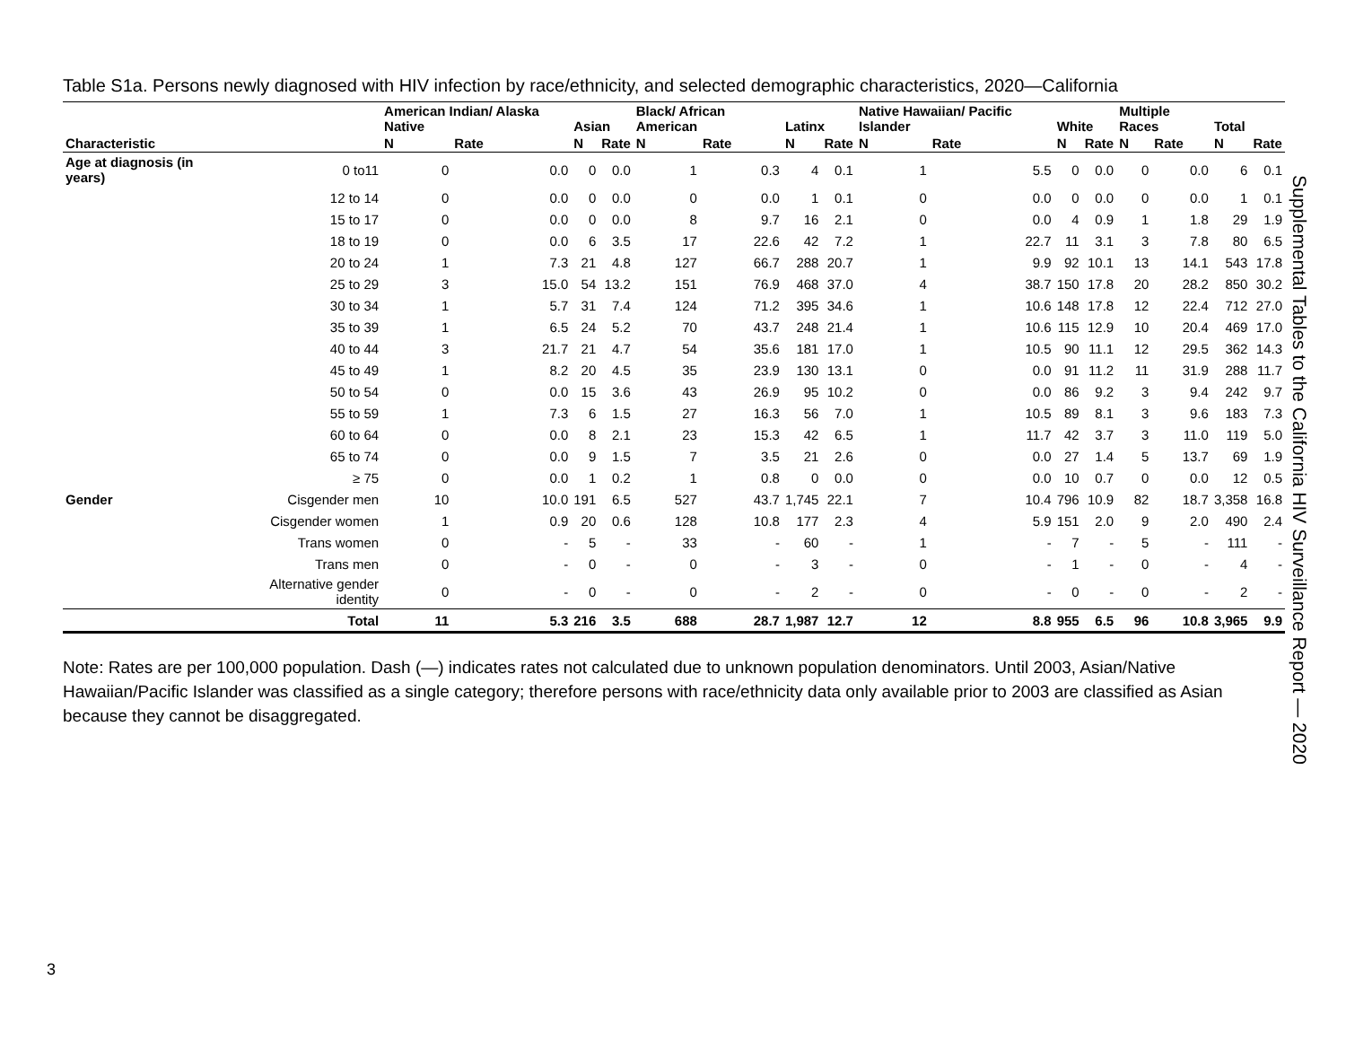Table S1a. Persons newly diagnosed with HIV infection by race/ethnicity, and selected demographic characteristics, 2020—California
| | | American Indian/ Alaska Native | | Asian | | Black/ African American | | Latinx | | Native Hawaiian/ Pacific Islander | | White | | Multiple Races | | Total | |
| --- | --- | --- | --- | --- | --- | --- | --- | --- | --- | --- | --- | --- | --- | --- | --- | --- | --- |
| Characteristic | | N | Rate | N | Rate | N | Rate | N | Rate | N | Rate | N | Rate | N | Rate | N | Rate |
| Age at diagnosis (in years) | 0 to11 | 0 | 0.0 | 0 | 0.0 | 1 | 0.3 | 4 | 0.1 | 1 | 5.5 | 0 | 0.0 | 0 | 0.0 | 6 | 0.1 |
| | 12 to 14 | 0 | 0.0 | 0 | 0.0 | 0 | 0.0 | 1 | 0.1 | 0 | 0.0 | 0 | 0.0 | 0 | 0.0 | 1 | 0.1 |
| | 15 to 17 | 0 | 0.0 | 0 | 0.0 | 8 | 9.7 | 16 | 2.1 | 0 | 0.0 | 4 | 0.9 | 1 | 1.8 | 29 | 1.9 |
| | 18 to 19 | 0 | 0.0 | 6 | 3.5 | 17 | 22.6 | 42 | 7.2 | 1 | 22.7 | 11 | 3.1 | 3 | 7.8 | 80 | 6.5 |
| | 20 to 24 | 1 | 7.3 | 21 | 4.8 | 127 | 66.7 | 288 | 20.7 | 1 | 9.9 | 92 | 10.1 | 13 | 14.1 | 543 | 17.8 |
| | 25 to 29 | 3 | 15.0 | 54 | 13.2 | 151 | 76.9 | 468 | 37.0 | 4 | 38.7 | 150 | 17.8 | 20 | 28.2 | 850 | 30.2 |
| | 30 to 34 | 1 | 5.7 | 31 | 7.4 | 124 | 71.2 | 395 | 34.6 | 1 | 10.6 | 148 | 17.8 | 12 | 22.4 | 712 | 27.0 |
| | 35 to 39 | 1 | 6.5 | 24 | 5.2 | 70 | 43.7 | 248 | 21.4 | 1 | 10.6 | 115 | 12.9 | 10 | 20.4 | 469 | 17.0 |
| | 40 to 44 | 3 | 21.7 | 21 | 4.7 | 54 | 35.6 | 181 | 17.0 | 1 | 10.5 | 90 | 11.1 | 12 | 29.5 | 362 | 14.3 |
| | 45 to 49 | 1 | 8.2 | 20 | 4.5 | 35 | 23.9 | 130 | 13.1 | 0 | 0.0 | 91 | 11.2 | 11 | 31.9 | 288 | 11.7 |
| | 50 to 54 | 0 | 0.0 | 15 | 3.6 | 43 | 26.9 | 95 | 10.2 | 0 | 0.0 | 86 | 9.2 | 3 | 9.4 | 242 | 9.7 |
| | 55 to 59 | 1 | 7.3 | 6 | 1.5 | 27 | 16.3 | 56 | 7.0 | 1 | 10.5 | 89 | 8.1 | 3 | 9.6 | 183 | 7.3 |
| | 60 to 64 | 0 | 0.0 | 8 | 2.1 | 23 | 15.3 | 42 | 6.5 | 1 | 11.7 | 42 | 3.7 | 3 | 11.0 | 119 | 5.0 |
| | 65 to 74 | 0 | 0.0 | 9 | 1.5 | 7 | 3.5 | 21 | 2.6 | 0 | 0.0 | 27 | 1.4 | 5 | 13.7 | 69 | 1.9 |
| | ≥ 75 | 0 | 0.0 | 1 | 0.2 | 1 | 0.8 | 0 | 0.0 | 0 | 0.0 | 10 | 0.7 | 0 | 0.0 | 12 | 0.5 |
| Gender | Cisgender men | 10 | 10.0 | 191 | 6.5 | 527 | 43.7 | 1,745 | 22.1 | 7 | 10.4 | 796 | 10.9 | 82 | 18.7 | 3,358 | 16.8 |
| | Cisgender women | 1 | 0.9 | 20 | 0.6 | 128 | 10.8 | 177 | 2.3 | 4 | 5.9 | 151 | 2.0 | 9 | 2.0 | 490 | 2.4 |
| | Trans women | 0 | - | 5 | - | 33 | - | 60 | - | 1 | - | 7 | - | 5 | - | 111 | - |
| | Trans men | 0 | - | 0 | - | 0 | - | 3 | - | 0 | - | 1 | - | 0 | - | 4 | - |
| | Alternative gender identity | 0 | - | 0 | - | 0 | - | 2 | - | 0 | - | 0 | - | 0 | - | 2 | - |
| | Total | 11 | 5.3 | 216 | 3.5 | 688 | 28.7 | 1,987 | 12.7 | 12 | 8.8 | 955 | 6.5 | 96 | 10.8 | 3,965 | 9.9 |
Note: Rates are per 100,000 population. Dash (—) indicates rates not calculated due to unknown population denominators. Until 2003, Asian/Native Hawaiian/Pacific Islander was classified as a single category; therefore persons with race/ethnicity data only available prior to 2003 are classified as Asian because they cannot be disaggregated.
Supplemental Tables to the California HIV Surveillance Report — 2020
3